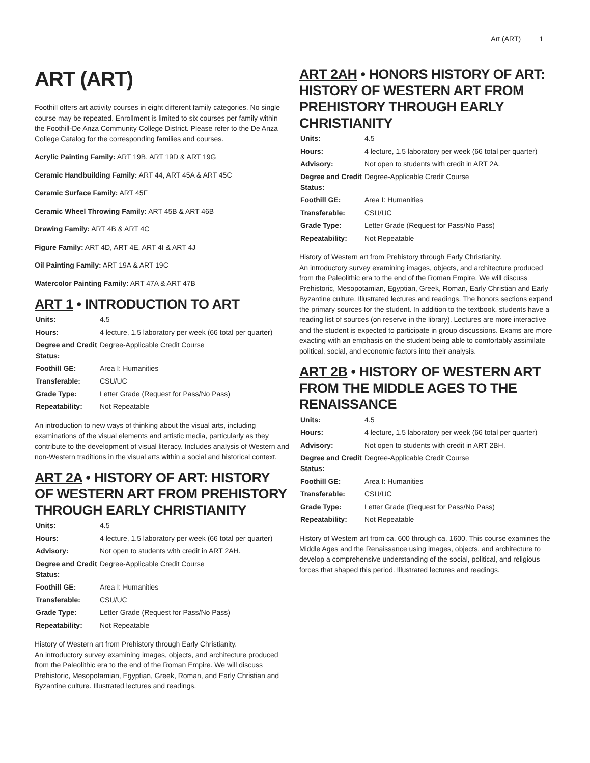Art (ART) 1
ART (ART)
Foothill offers art activity courses in eight different family categories. No single course may be repeated. Enrollment is limited to six courses per family within the Foothill-De Anza Community College District. Please refer to the De Anza College Catalog for the corresponding families and courses.
Acrylic Painting Family: ART 19B, ART 19D & ART 19G
Ceramic Handbuilding Family: ART 44, ART 45A & ART 45C
Ceramic Surface Family: ART 45F
Ceramic Wheel Throwing Family: ART 45B & ART 46B
Drawing Family: ART 4B & ART 4C
Figure Family: ART 4D, ART 4E, ART 4I & ART 4J
Oil Painting Family: ART 19A & ART 19C
Watercolor Painting Family: ART 47A & ART 47B
ART 1 • INTRODUCTION TO ART
| Units: | 4.5 |
| Hours: | 4 lecture, 1.5 laboratory per week (66 total per quarter) |
| Degree and Credit Status: | Degree-Applicable Credit Course |
| Foothill GE: | Area I: Humanities |
| Transferable: | CSU/UC |
| Grade Type: | Letter Grade (Request for Pass/No Pass) |
| Repeatability: | Not Repeatable |
An introduction to new ways of thinking about the visual arts, including examinations of the visual elements and artistic media, particularly as they contribute to the development of visual literacy. Includes analysis of Western and non-Western traditions in the visual arts within a social and historical context.
ART 2A • HISTORY OF ART: HISTORY OF WESTERN ART FROM PREHISTORY THROUGH EARLY CHRISTIANITY
| Units: | 4.5 |
| Hours: | 4 lecture, 1.5 laboratory per week (66 total per quarter) |
| Advisory: | Not open to students with credit in ART 2AH. |
| Degree and Credit Status: | Degree-Applicable Credit Course |
| Foothill GE: | Area I: Humanities |
| Transferable: | CSU/UC |
| Grade Type: | Letter Grade (Request for Pass/No Pass) |
| Repeatability: | Not Repeatable |
History of Western art from Prehistory through Early Christianity.
An introductory survey examining images, objects, and architecture produced from the Paleolithic era to the end of the Roman Empire. We will discuss Prehistoric, Mesopotamian, Egyptian, Greek, Roman, and Early Christian and Byzantine culture. Illustrated lectures and readings.
ART 2AH • HONORS HISTORY OF ART: HISTORY OF WESTERN ART FROM PREHISTORY THROUGH EARLY CHRISTIANITY
| Units: | 4.5 |
| Hours: | 4 lecture, 1.5 laboratory per week (66 total per quarter) |
| Advisory: | Not open to students with credit in ART 2A. |
| Degree and Credit Status: | Degree-Applicable Credit Course |
| Foothill GE: | Area I: Humanities |
| Transferable: | CSU/UC |
| Grade Type: | Letter Grade (Request for Pass/No Pass) |
| Repeatability: | Not Repeatable |
History of Western art from Prehistory through Early Christianity.
An introductory survey examining images, objects, and architecture produced from the Paleolithic era to the end of the Roman Empire. We will discuss Prehistoric, Mesopotamian, Egyptian, Greek, Roman, Early Christian and Early Byzantine culture. Illustrated lectures and readings. The honors sections expand the primary sources for the student. In addition to the textbook, students have a reading list of sources (on reserve in the library). Lectures are more interactive and the student is expected to participate in group discussions. Exams are more exacting with an emphasis on the student being able to comfortably assimilate political, social, and economic factors into their analysis.
ART 2B • HISTORY OF WESTERN ART FROM THE MIDDLE AGES TO THE RENAISSANCE
| Units: | 4.5 |
| Hours: | 4 lecture, 1.5 laboratory per week (66 total per quarter) |
| Advisory: | Not open to students with credit in ART 2BH. |
| Degree and Credit Status: | Degree-Applicable Credit Course |
| Foothill GE: | Area I: Humanities |
| Transferable: | CSU/UC |
| Grade Type: | Letter Grade (Request for Pass/No Pass) |
| Repeatability: | Not Repeatable |
History of Western art from ca. 600 through ca. 1600. This course examines the Middle Ages and the Renaissance using images, objects, and architecture to develop a comprehensive understanding of the social, political, and religious forces that shaped this period. Illustrated lectures and readings.